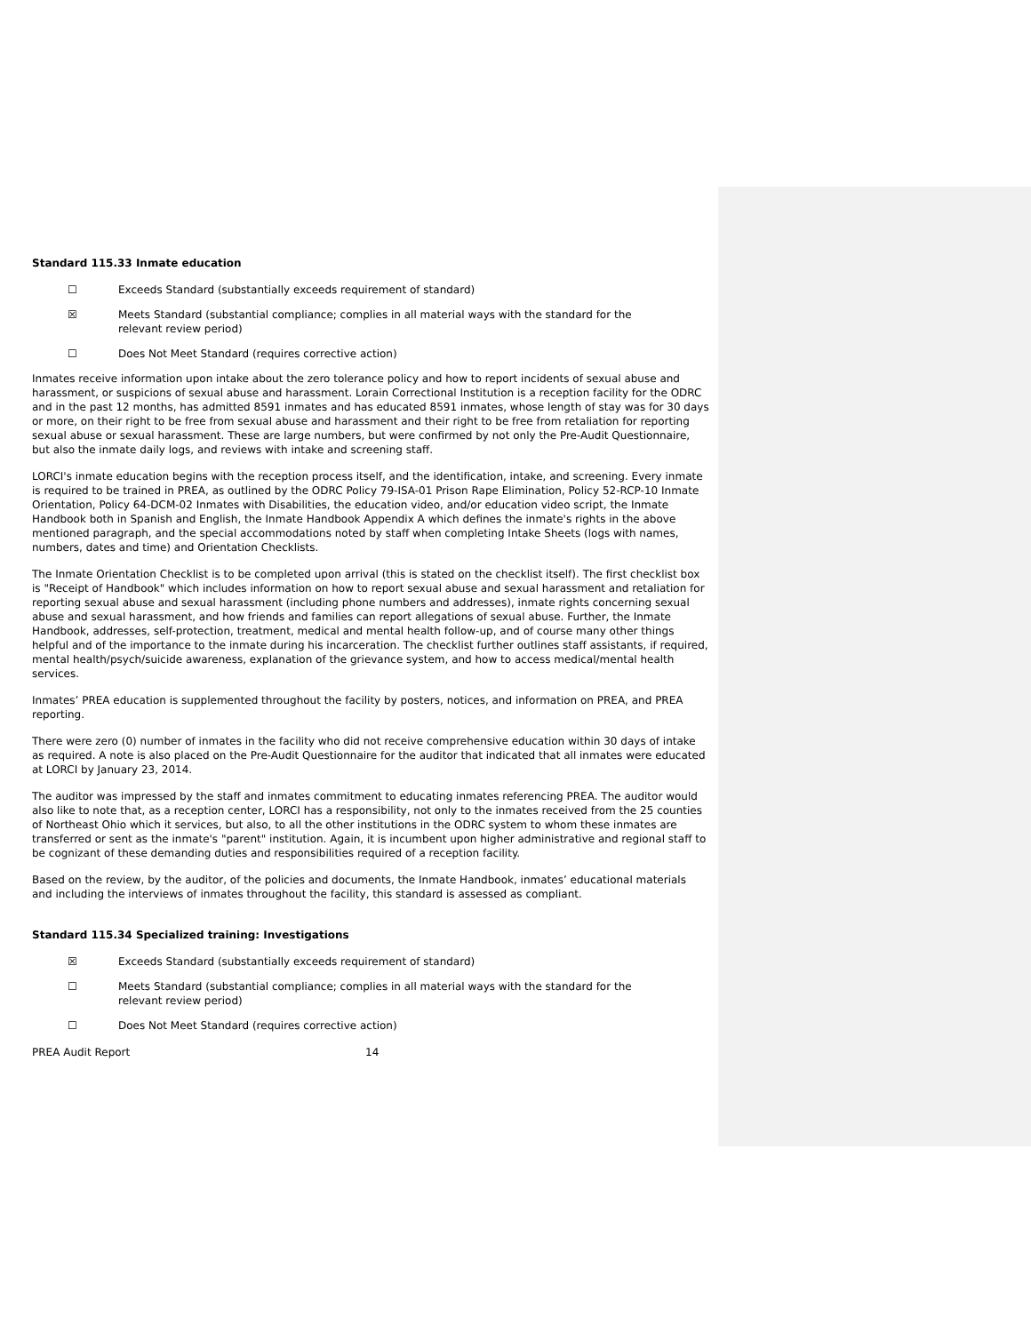Standard 115.33 Inmate education
☐ Exceeds Standard (substantially exceeds requirement of standard)
☒ Meets Standard (substantial compliance; complies in all material ways with the standard for the relevant review period)
☐ Does Not Meet Standard (requires corrective action)
Inmates receive information upon intake about the zero tolerance policy and how to report incidents of sexual abuse and harassment, or suspicions of sexual abuse and harassment. Lorain Correctional Institution is a reception facility for the ODRC and in the past 12 months, has admitted 8591 inmates and has educated 8591 inmates, whose length of stay was for 30 days or more, on their right to be free from sexual abuse and harassment and their right to be free from retaliation for reporting sexual abuse or sexual harassment. These are large numbers, but were confirmed by not only the Pre-Audit Questionnaire, but also the inmate daily logs, and reviews with intake and screening staff.
LORCI's inmate education begins with the reception process itself, and the identification, intake, and screening. Every inmate is required to be trained in PREA, as outlined by the ODRC Policy 79-ISA-01 Prison Rape Elimination, Policy 52-RCP-10 Inmate Orientation, Policy 64-DCM-02 Inmates with Disabilities, the education video, and/or education video script, the Inmate Handbook both in Spanish and English, the Inmate Handbook Appendix A which defines the inmate's rights in the above mentioned paragraph, and the special accommodations noted by staff when completing Intake Sheets (logs with names, numbers, dates and time) and Orientation Checklists.
The Inmate Orientation Checklist is to be completed upon arrival (this is stated on the checklist itself). The first checklist box is "Receipt of Handbook" which includes information on how to report sexual abuse and sexual harassment and retaliation for reporting sexual abuse and sexual harassment (including phone numbers and addresses), inmate rights concerning sexual abuse and sexual harassment, and how friends and families can report allegations of sexual abuse. Further, the Inmate Handbook, addresses, self-protection, treatment, medical and mental health follow-up, and of course many other things helpful and of the importance to the inmate during his incarceration. The checklist further outlines staff assistants, if required, mental health/psych/suicide awareness, explanation of the grievance system, and how to access medical/mental health services.
Inmates’ PREA education is supplemented throughout the facility by posters, notices, and information on PREA, and PREA reporting.
There were zero (0) number of inmates in the facility who did not receive comprehensive education within 30 days of intake as required. A note is also placed on the Pre-Audit Questionnaire for the auditor that indicated that all inmates were educated at LORCI by January 23, 2014.
The auditor was impressed by the staff and inmates commitment to educating inmates referencing PREA. The auditor would also like to note that, as a reception center, LORCI has a responsibility, not only to the inmates received from the 25 counties of Northeast Ohio which it services, but also, to all the other institutions in the ODRC system to whom these inmates are transferred or sent as the inmate's "parent" institution. Again, it is incumbent upon higher administrative and regional staff to be cognizant of these demanding duties and responsibilities required of a reception facility.
Based on the review, by the auditor, of the policies and documents, the Inmate Handbook, inmates’ educational materials and including the interviews of inmates throughout the facility, this standard is assessed as compliant.
Standard 115.34 Specialized training: Investigations
☒ Exceeds Standard (substantially exceeds requirement of standard)
☐ Meets Standard (substantial compliance; complies in all material ways with the standard for the relevant review period)
☐ Does Not Meet Standard (requires corrective action)
PREA Audit Report 14